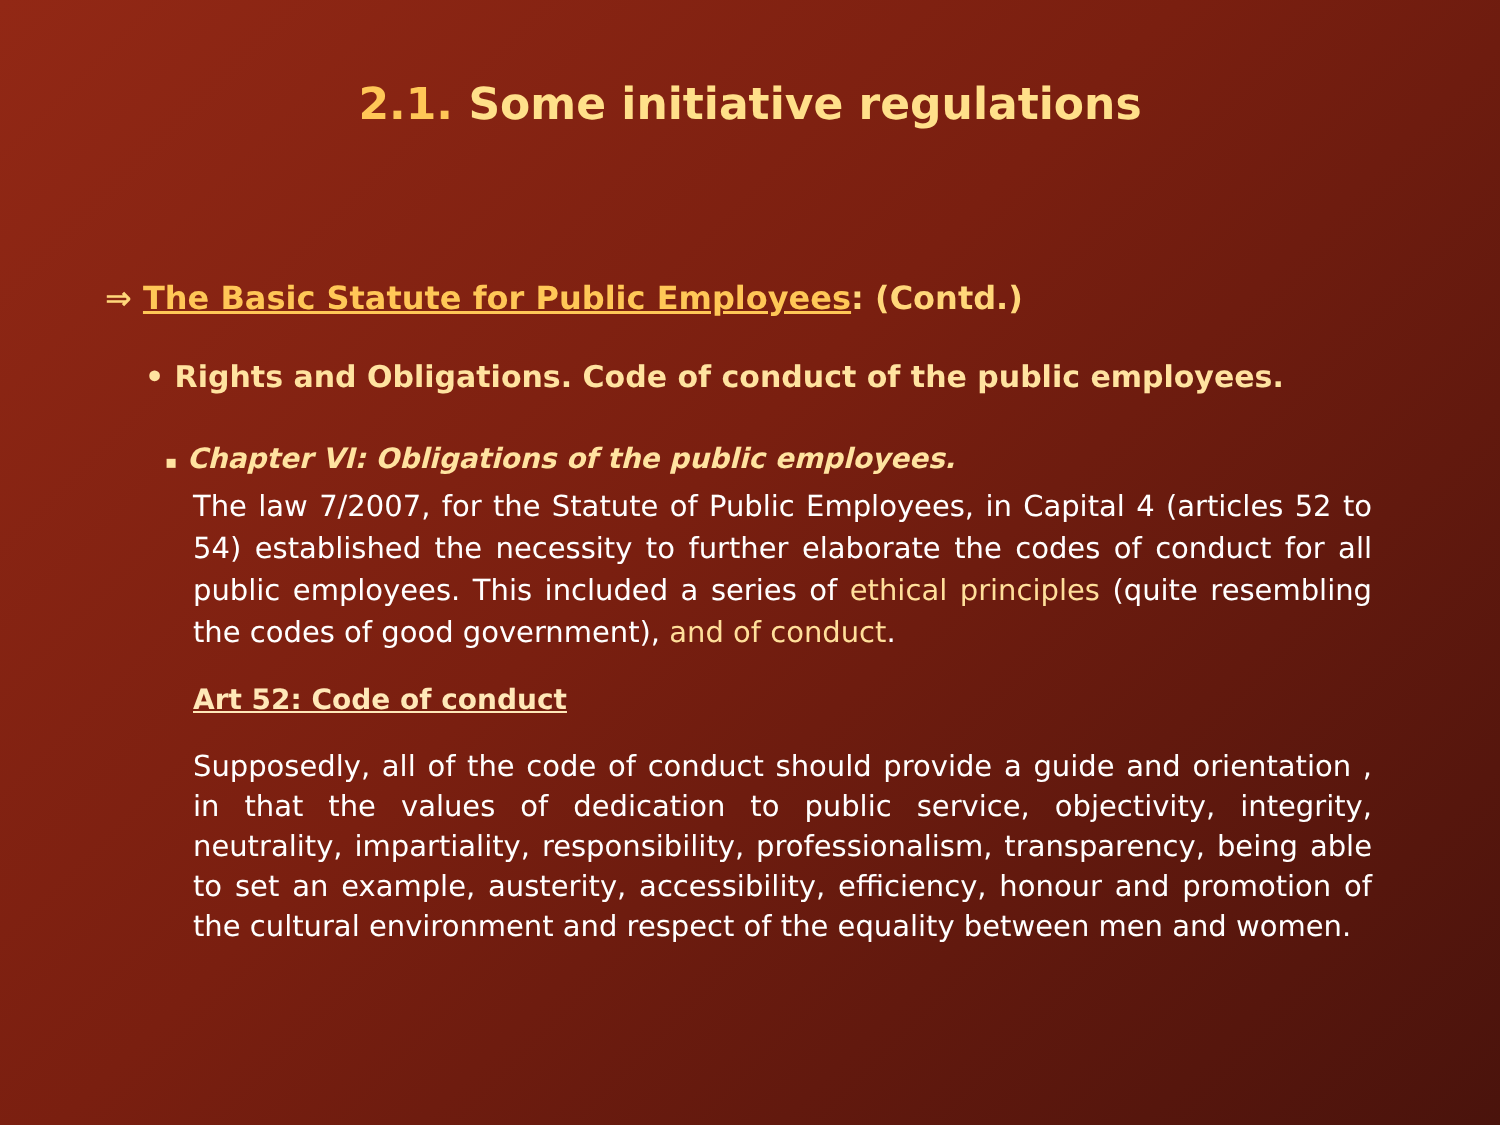2.1. Some initiative regulations
⇒ The Basic Statute for Public Employees: (Contd.)
• Rights and Obligations. Code of conduct of the public employees.
▪ Chapter VI: Obligations of the public employees.
The law 7/2007, for the Statute of Public Employees, in Capital 4 (articles 52 to 54) established the necessity to further elaborate the codes of conduct for all public employees. This included a series of ethical principles (quite resembling the codes of good government), and of conduct.
Art 52: Code of conduct
Supposedly, all of the code of conduct should provide a guide and orientation , in that the values of dedication to public service, objectivity, integrity, neutrality, impartiality, responsibility, professionalism, transparency, being able to set an example, austerity, accessibility, efficiency, honour and promotion of the cultural environment and respect of the equality between men and women.